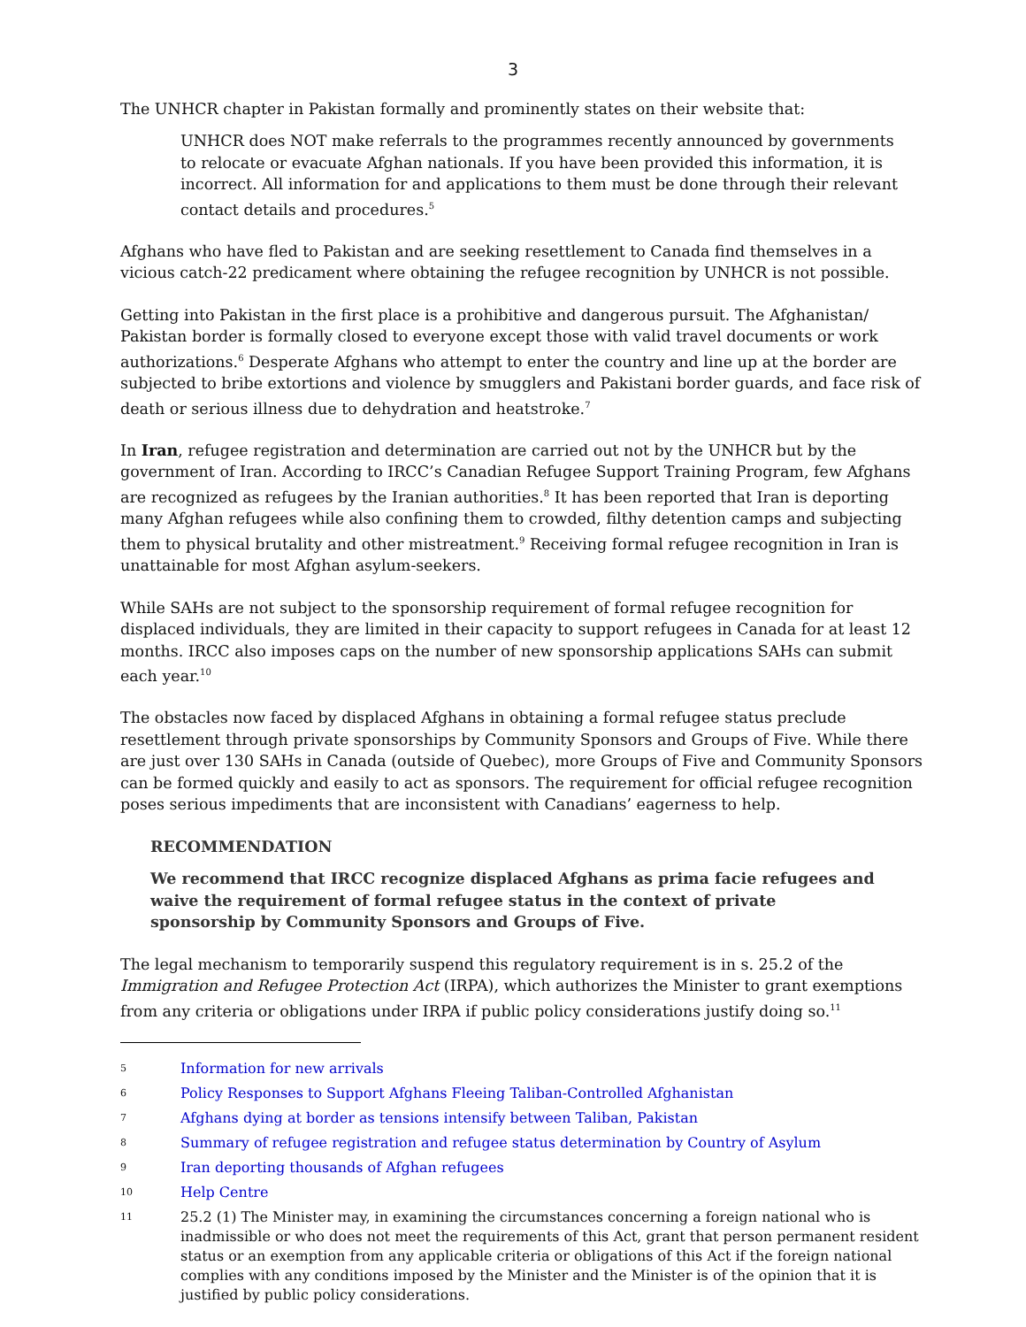3
The UNHCR chapter in Pakistan formally and prominently states on their website that:
UNHCR does NOT make referrals to the programmes recently announced by governments to relocate or evacuate Afghan nationals. If you have been provided this information, it is incorrect. All information for and applications to them must be done through their relevant contact details and procedures.<sup>5</sup>
Afghans who have fled to Pakistan and are seeking resettlement to Canada find themselves in a vicious catch-22 predicament where obtaining the refugee recognition by UNHCR is not possible.
Getting into Pakistan in the first place is a prohibitive and dangerous pursuit. The Afghanistan/ Pakistan border is formally closed to everyone except those with valid travel documents or work authorizations.<sup>6</sup> Desperate Afghans who attempt to enter the country and line up at the border are subjected to bribe extortions and violence by smugglers and Pakistani border guards, and face risk of death or serious illness due to dehydration and heatstroke.<sup>7</sup>
In Iran, refugee registration and determination are carried out not by the UNHCR but by the government of Iran. According to IRCC’s Canadian Refugee Support Training Program, few Afghans are recognized as refugees by the Iranian authorities.<sup>8</sup> It has been reported that Iran is deporting many Afghan refugees while also confining them to crowded, filthy detention camps and subjecting them to physical brutality and other mistreatment.<sup>9</sup> Receiving formal refugee recognition in Iran is unattainable for most Afghan asylum-seekers.
While SAHs are not subject to the sponsorship requirement of formal refugee recognition for displaced individuals, they are limited in their capacity to support refugees in Canada for at least 12 months. IRCC also imposes caps on the number of new sponsorship applications SAHs can submit each year.<sup>10</sup>
The obstacles now faced by displaced Afghans in obtaining a formal refugee status preclude resettlement through private sponsorships by Community Sponsors and Groups of Five. While there are just over 130 SAHs in Canada (outside of Quebec), more Groups of Five and Community Sponsors can be formed quickly and easily to act as sponsors. The requirement for official refugee recognition poses serious impediments that are inconsistent with Canadians’ eagerness to help.
RECOMMENDATION
We recommend that IRCC recognize displaced Afghans as prima facie refugees and waive the requirement of formal refugee status in the context of private sponsorship by Community Sponsors and Groups of Five.
The legal mechanism to temporarily suspend this regulatory requirement is in s. 25.2 of the Immigration and Refugee Protection Act (IRPA), which authorizes the Minister to grant exemptions from any criteria or obligations under IRPA if public policy considerations justify doing so.<sup>11</sup>
5 Information for new arrivals
6 Policy Responses to Support Afghans Fleeing Taliban-Controlled Afghanistan
7 Afghans dying at border as tensions intensify between Taliban, Pakistan
8 Summary of refugee registration and refugee status determination by Country of Asylum
9 Iran deporting thousands of Afghan refugees
10 Help Centre
11 25.2 (1) The Minister may, in examining the circumstances concerning a foreign national who is inadmissible or who does not meet the requirements of this Act, grant that person permanent resident status or an exemption from any applicable criteria or obligations of this Act if the foreign national complies with any conditions imposed by the Minister and the Minister is of the opinion that it is justified by public policy considerations.